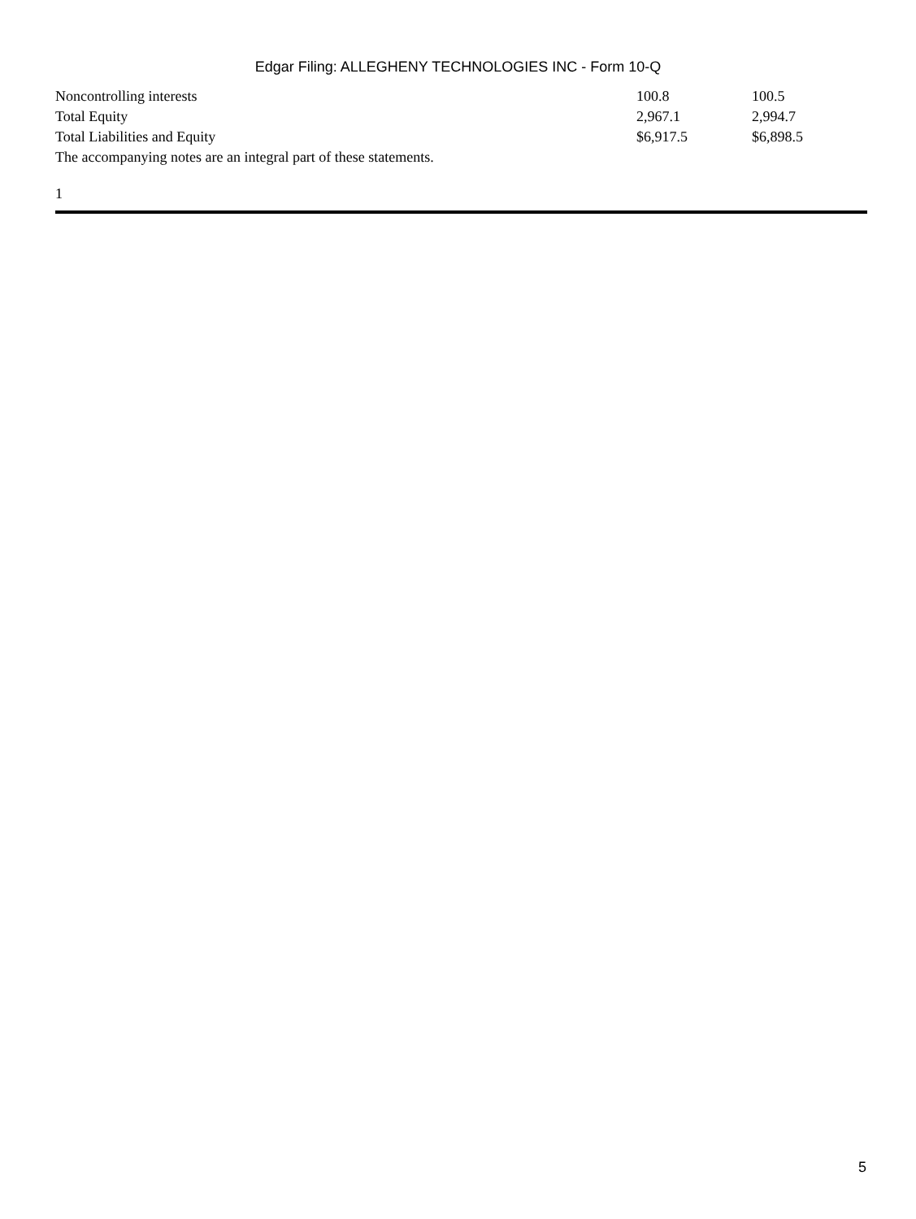Edgar Filing: ALLEGHENY TECHNOLOGIES INC - Form 10-Q
| Noncontrolling interests | 100.8 | 100.5 |
| Total Equity | 2,967.1 | 2,994.7 |
| Total Liabilities and Equity | $6,917.5 | $6,898.5 |
The accompanying notes are an integral part of these statements.
1
5